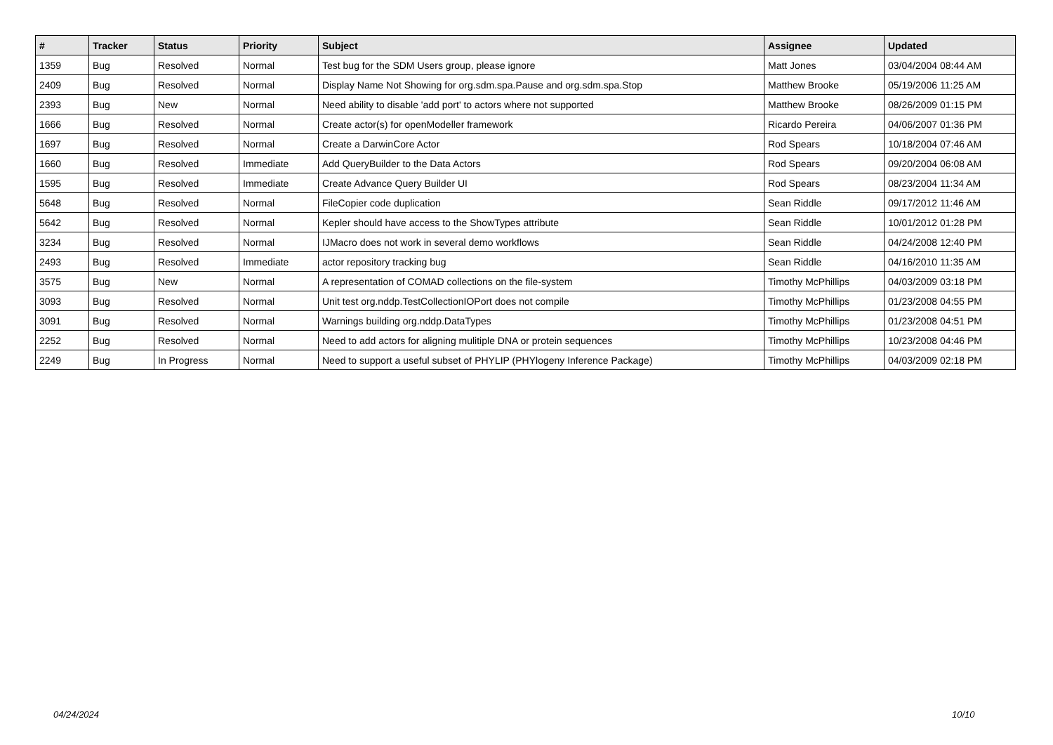| # | Tracker | Status | Priority | Subject | Assignee | Updated |
| --- | --- | --- | --- | --- | --- | --- |
| 1359 | Bug | Resolved | Normal | Test bug for the SDM Users group, please ignore | Matt Jones | 03/04/2004 08:44 AM |
| 2409 | Bug | Resolved | Normal | Display Name Not Showing for org.sdm.spa.Pause and org.sdm.spa.Stop | Matthew Brooke | 05/19/2006 11:25 AM |
| 2393 | Bug | New | Normal | Need ability to disable 'add port' to actors where not supported | Matthew Brooke | 08/26/2009 01:15 PM |
| 1666 | Bug | Resolved | Normal | Create actor(s) for openModeller framework | Ricardo Pereira | 04/06/2007 01:36 PM |
| 1697 | Bug | Resolved | Normal | Create a DarwinCore Actor | Rod Spears | 10/18/2004 07:46 AM |
| 1660 | Bug | Resolved | Immediate | Add QueryBuilder to the Data Actors | Rod Spears | 09/20/2004 06:08 AM |
| 1595 | Bug | Resolved | Immediate | Create Advance Query Builder UI | Rod Spears | 08/23/2004 11:34 AM |
| 5648 | Bug | Resolved | Normal | FileCopier code duplication | Sean Riddle | 09/17/2012 11:46 AM |
| 5642 | Bug | Resolved | Normal | Kepler should have access to the ShowTypes attribute | Sean Riddle | 10/01/2012 01:28 PM |
| 3234 | Bug | Resolved | Normal | IJMacro does not work in several demo workflows | Sean Riddle | 04/24/2008 12:40 PM |
| 2493 | Bug | Resolved | Immediate | actor repository tracking bug | Sean Riddle | 04/16/2010 11:35 AM |
| 3575 | Bug | New | Normal | A representation of COMAD collections on the file-system | Timothy McPhillips | 04/03/2009 03:18 PM |
| 3093 | Bug | Resolved | Normal | Unit test org.nddp.TestCollectionIOPort does not compile | Timothy McPhillips | 01/23/2008 04:55 PM |
| 3091 | Bug | Resolved | Normal | Warnings building org.nddp.DataTypes | Timothy McPhillips | 01/23/2008 04:51 PM |
| 2252 | Bug | Resolved | Normal | Need to add actors for aligning mulitiple DNA or protein sequences | Timothy McPhillips | 10/23/2008 04:46 PM |
| 2249 | Bug | In Progress | Normal | Need to support a useful subset of PHYLIP (PHYlogeny Inference Package) | Timothy McPhillips | 04/03/2009 02:18 PM |
04/24/2024 10/10